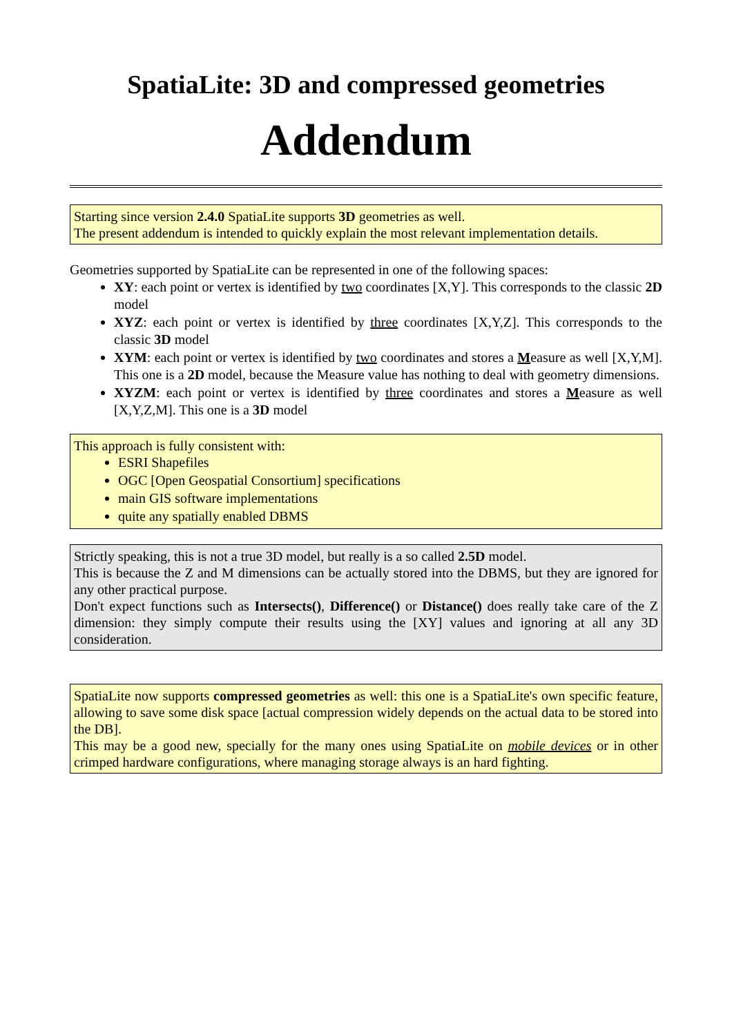SpatiaLite: 3D and compressed geometries
Addendum
Starting since version 2.4.0 SpatiaLite supports 3D geometries as well.
The present addendum is intended to quickly explain the most relevant implementation details.
Geometries supported by SpatiaLite can be represented in one of the following spaces:
XY: each point or vertex is identified by two coordinates [X,Y]. This corresponds to the classic 2D model
XYZ: each point or vertex is identified by three coordinates [X,Y,Z]. This corresponds to the classic 3D model
XYM: each point or vertex is identified by two coordinates and stores a Measure as well [X,Y,M]. This one is a 2D model, because the Measure value has nothing to deal with geometry dimensions.
XYZM: each point or vertex is identified by three coordinates and stores a Measure as well [X,Y,Z,M]. This one is a 3D model
This approach is fully consistent with:
ESRI Shapefiles
OGC [Open Geospatial Consortium] specifications
main GIS software implementations
quite any spatially enabled DBMS
Strictly speaking, this is not a true 3D model, but really is a so called 2.5D model.
This is because the Z and M dimensions can be actually stored into the DBMS, but they are ignored for any other practical purpose.
Don't expect functions such as Intersects(), Difference() or Distance() does really take care of the Z dimension: they simply compute their results using the [XY] values and ignoring at all any 3D consideration.
SpatiaLite now supports compressed geometries as well: this one is a SpatiaLite's own specific feature, allowing to save some disk space [actual compression widely depends on the actual data to be stored into the DB].
This may be a good new, specially for the many ones using SpatiaLite on mobile devices or in other crimped hardware configurations, where managing storage always is an hard fighting.